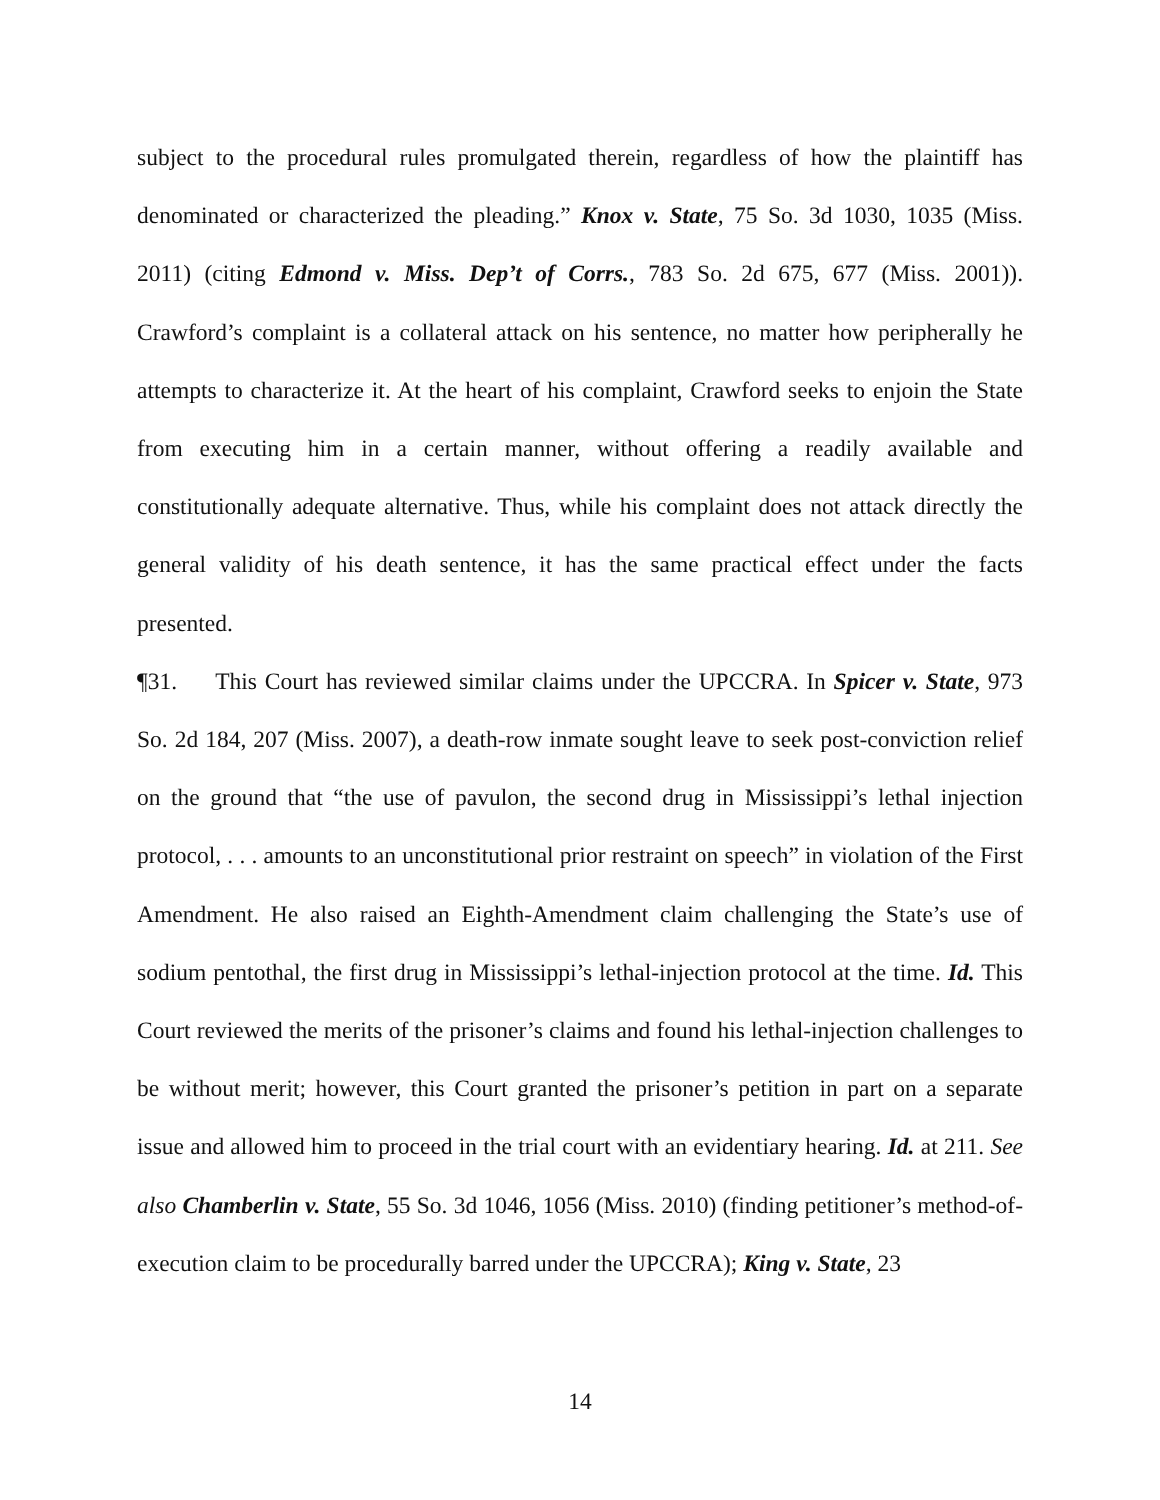subject to the procedural rules promulgated therein, regardless of how the plaintiff has denominated or characterized the pleading.” Knox v. State, 75 So. 3d 1030, 1035 (Miss. 2011) (citing Edmond v. Miss. Dep’t of Corrs., 783 So. 2d 675, 677 (Miss. 2001)). Crawford’s complaint is a collateral attack on his sentence, no matter how peripherally he attempts to characterize it. At the heart of his complaint, Crawford seeks to enjoin the State from executing him in a certain manner, without offering a readily available and constitutionally adequate alternative. Thus, while his complaint does not attack directly the general validity of his death sentence, it has the same practical effect under the facts presented.
¶31. This Court has reviewed similar claims under the UPCCRA. In Spicer v. State, 973 So. 2d 184, 207 (Miss. 2007), a death-row inmate sought leave to seek post-conviction relief on the ground that “the use of pavulon, the second drug in Mississippi’s lethal injection protocol, . . . amounts to an unconstitutional prior restraint on speech” in violation of the First Amendment. He also raised an Eighth-Amendment claim challenging the State’s use of sodium pentothal, the first drug in Mississippi’s lethal-injection protocol at the time. Id. This Court reviewed the merits of the prisoner’s claims and found his lethal-injection challenges to be without merit; however, this Court granted the prisoner’s petition in part on a separate issue and allowed him to proceed in the trial court with an evidentiary hearing. Id. at 211. See also Chamberlin v. State, 55 So. 3d 1046, 1056 (Miss. 2010) (finding petitioner’s method-of-execution claim to be procedurally barred under the UPCCRA); King v. State, 23
14